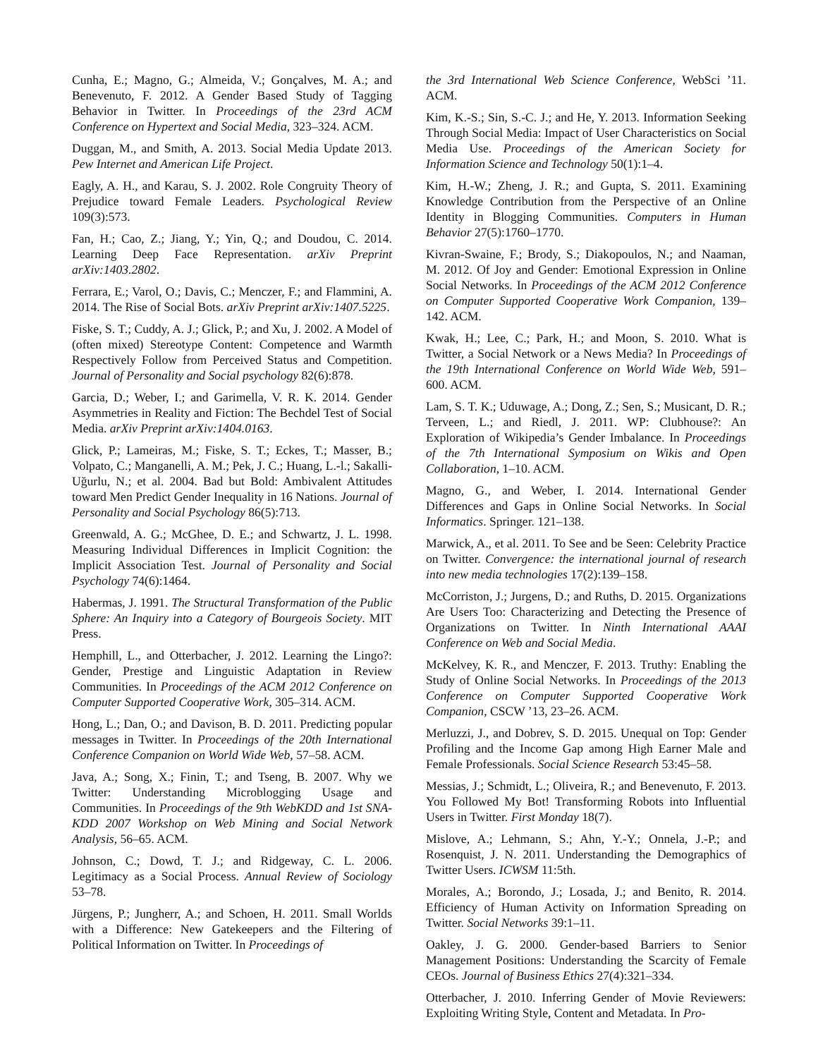Cunha, E.; Magno, G.; Almeida, V.; Gonçalves, M. A.; and Benevenuto, F. 2012. A Gender Based Study of Tagging Behavior in Twitter. In Proceedings of the 23rd ACM Conference on Hypertext and Social Media, 323–324. ACM.
Duggan, M., and Smith, A. 2013. Social Media Update 2013. Pew Internet and American Life Project.
Eagly, A. H., and Karau, S. J. 2002. Role Congruity Theory of Prejudice toward Female Leaders. Psychological Review 109(3):573.
Fan, H.; Cao, Z.; Jiang, Y.; Yin, Q.; and Doudou, C. 2014. Learning Deep Face Representation. arXiv Preprint arXiv:1403.2802.
Ferrara, E.; Varol, O.; Davis, C.; Menczer, F.; and Flammini, A. 2014. The Rise of Social Bots. arXiv Preprint arXiv:1407.5225.
Fiske, S. T.; Cuddy, A. J.; Glick, P.; and Xu, J. 2002. A Model of (often mixed) Stereotype Content: Competence and Warmth Respectively Follow from Perceived Status and Competition. Journal of Personality and Social psychology 82(6):878.
Garcia, D.; Weber, I.; and Garimella, V. R. K. 2014. Gender Asymmetries in Reality and Fiction: The Bechdel Test of Social Media. arXiv Preprint arXiv:1404.0163.
Glick, P.; Lameiras, M.; Fiske, S. T.; Eckes, T.; Masser, B.; Volpato, C.; Manganelli, A. M.; Pek, J. C.; Huang, L.-l.; Sakalli-Uğurlu, N.; et al. 2004. Bad but Bold: Ambivalent Attitudes toward Men Predict Gender Inequality in 16 Nations. Journal of Personality and Social Psychology 86(5):713.
Greenwald, A. G.; McGhee, D. E.; and Schwartz, J. L. 1998. Measuring Individual Differences in Implicit Cognition: the Implicit Association Test. Journal of Personality and Social Psychology 74(6):1464.
Habermas, J. 1991. The Structural Transformation of the Public Sphere: An Inquiry into a Category of Bourgeois Society. MIT Press.
Hemphill, L., and Otterbacher, J. 2012. Learning the Lingo?: Gender, Prestige and Linguistic Adaptation in Review Communities. In Proceedings of the ACM 2012 Conference on Computer Supported Cooperative Work, 305–314. ACM.
Hong, L.; Dan, O.; and Davison, B. D. 2011. Predicting popular messages in Twitter. In Proceedings of the 20th International Conference Companion on World Wide Web, 57–58. ACM.
Java, A.; Song, X.; Finin, T.; and Tseng, B. 2007. Why we Twitter: Understanding Microblogging Usage and Communities. In Proceedings of the 9th WebKDD and 1st SNA-KDD 2007 Workshop on Web Mining and Social Network Analysis, 56–65. ACM.
Johnson, C.; Dowd, T. J.; and Ridgeway, C. L. 2006. Legitimacy as a Social Process. Annual Review of Sociology 53–78.
Jürgens, P.; Jungherr, A.; and Schoen, H. 2011. Small Worlds with a Difference: New Gatekeepers and the Filtering of Political Information on Twitter. In Proceedings of
the 3rd International Web Science Conference, WebSci ’11. ACM.
Kim, K.-S.; Sin, S.-C. J.; and He, Y. 2013. Information Seeking Through Social Media: Impact of User Characteristics on Social Media Use. Proceedings of the American Society for Information Science and Technology 50(1):1–4.
Kim, H.-W.; Zheng, J. R.; and Gupta, S. 2011. Examining Knowledge Contribution from the Perspective of an Online Identity in Blogging Communities. Computers in Human Behavior 27(5):1760–1770.
Kivran-Swaine, F.; Brody, S.; Diakopoulos, N.; and Naaman, M. 2012. Of Joy and Gender: Emotional Expression in Online Social Networks. In Proceedings of the ACM 2012 Conference on Computer Supported Cooperative Work Companion, 139–142. ACM.
Kwak, H.; Lee, C.; Park, H.; and Moon, S. 2010. What is Twitter, a Social Network or a News Media? In Proceedings of the 19th International Conference on World Wide Web, 591–600. ACM.
Lam, S. T. K.; Uduwage, A.; Dong, Z.; Sen, S.; Musicant, D. R.; Terveen, L.; and Riedl, J. 2011. WP: Clubhouse?: An Exploration of Wikipedia’s Gender Imbalance. In Proceedings of the 7th International Symposium on Wikis and Open Collaboration, 1–10. ACM.
Magno, G., and Weber, I. 2014. International Gender Differences and Gaps in Online Social Networks. In Social Informatics. Springer. 121–138.
Marwick, A., et al. 2011. To See and be Seen: Celebrity Practice on Twitter. Convergence: the international journal of research into new media technologies 17(2):139–158.
McCorriston, J.; Jurgens, D.; and Ruths, D. 2015. Organizations Are Users Too: Characterizing and Detecting the Presence of Organizations on Twitter. In Ninth International AAAI Conference on Web and Social Media.
McKelvey, K. R., and Menczer, F. 2013. Truthy: Enabling the Study of Online Social Networks. In Proceedings of the 2013 Conference on Computer Supported Cooperative Work Companion, CSCW ’13, 23–26. ACM.
Merluzzi, J., and Dobrev, S. D. 2015. Unequal on Top: Gender Profiling and the Income Gap among High Earner Male and Female Professionals. Social Science Research 53:45–58.
Messias, J.; Schmidt, L.; Oliveira, R.; and Benevenuto, F. 2013. You Followed My Bot! Transforming Robots into Influential Users in Twitter. First Monday 18(7).
Mislove, A.; Lehmann, S.; Ahn, Y.-Y.; Onnela, J.-P.; and Rosenquist, J. N. 2011. Understanding the Demographics of Twitter Users. ICWSM 11:5th.
Morales, A.; Borondo, J.; Losada, J.; and Benito, R. 2014. Efficiency of Human Activity on Information Spreading on Twitter. Social Networks 39:1–11.
Oakley, J. G. 2000. Gender-based Barriers to Senior Management Positions: Understanding the Scarcity of Female CEOs. Journal of Business Ethics 27(4):321–334.
Otterbacher, J. 2010. Inferring Gender of Movie Reviewers: Exploiting Writing Style, Content and Metadata. In Pro-